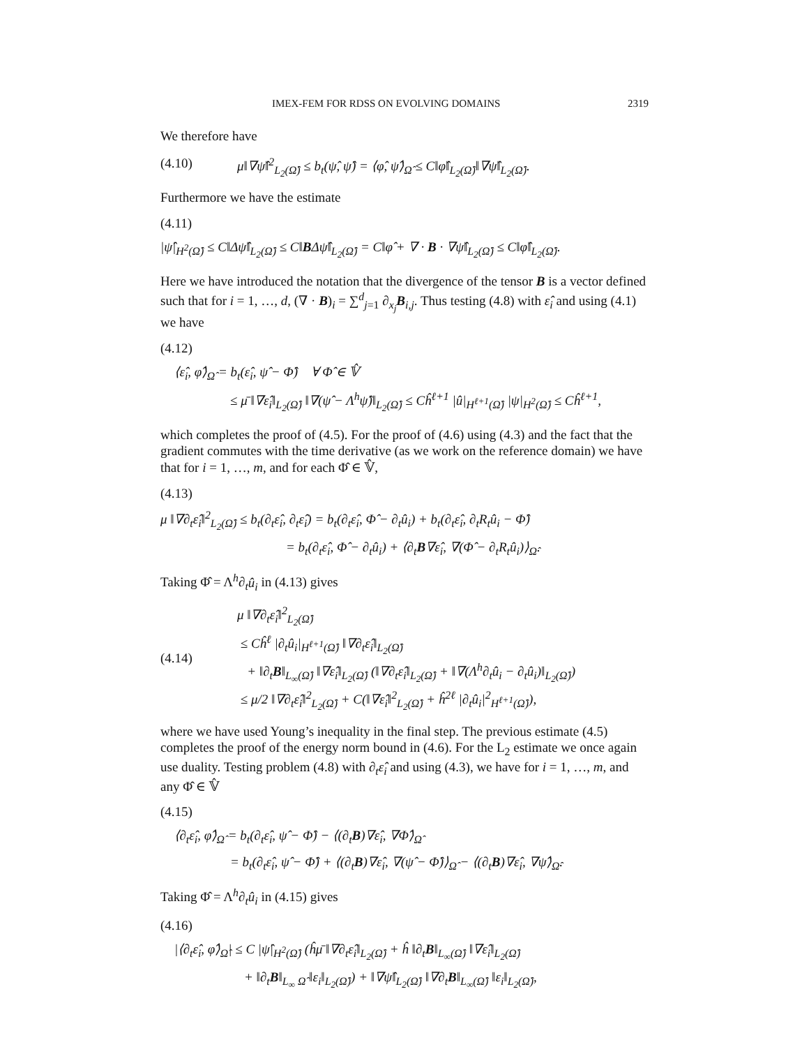IMEX-FEM FOR RDSS ON EVOLVING DOMAINS 2319
We therefore have
(4.10) μ‖∇ψ̂‖<sup>2</sup><sub>L<sub>2</sub>(Ω̂)</sub> ≤ b<sub>t</sub>(ψ̂, ψ̂) = ⟨φ̂, ψ̂⟩<sub>Ω̂</sub> ≤ C‖φ̂‖<sub>L<sub>2</sub>(Ω̂)</sub>‖∇ψ̂‖<sub>L<sub>2</sub>(Ω̂)</sub>.
Furthermore we have the estimate
(4.11)
|ψ̂|<sub>H<sup>2</sup>(Ω̂)</sub> ≤ C‖Δψ̂‖<sub>L<sub>2</sub>(Ω̂)</sub> ≤ C‖BΔψ̂‖<sub>L<sub>2</sub>(Ω̂)</sub> = C‖φ̂ + ∇ · B · ∇ψ̂‖<sub>L<sub>2</sub>(Ω̂)</sub> ≤ C‖φ̂‖<sub>L<sub>2</sub>(Ω̂)</sub>.
Here we have introduced the notation that the divergence of the tensor B is a vector defined such that for i = 1, …, d, (∇ · B)<sub>i</sub> = ∑<sup>d</sup><sub>j=1</sub> ∂<sub>x<sub>j</sub></sub>B<sub>i,j</sub>. Thus testing (4.8) with ε̂<sub>i</sub> and using (4.1) we have
(4.12)
⟨ε̂<sub>i</sub>, φ̂⟩<sub>Ω̂</sub> = b<sub>t</sub>(ε̂<sub>i</sub>, ψ̂ − Φ̂) ∀ Φ̂ ∈ 𝕍̂
≤ μ̄ ‖∇ε̂<sub>i</sub>‖<sub>L<sub>2</sub>(Ω̂)</sub> ‖∇(ψ̂ − Λ<sup>h</sup>ψ̂)‖<sub>L<sub>2</sub>(Ω̂)</sub> ≤ Cĥ<sup>ℓ+1</sup> |û|<sub>H<sup>ℓ+1</sup>(Ω̂)</sub> |ψ|<sub>H<sup>2</sup>(Ω̂)</sub> ≤ Cĥ<sup>ℓ+1</sup>,
which completes the proof of (4.5). For the proof of (4.6) using (4.3) and the fact that the gradient commutes with the time derivative (as we work on the reference domain) we have that for i = 1, …, m, and for each Φ̂ ∈ 𝕍̂,
(4.13)
μ ‖∇∂<sub>t</sub>ε̂<sub>i</sub>‖<sup>2</sup><sub>L<sub>2</sub>(Ω̂)</sub> ≤ b<sub>t</sub>(∂<sub>t</sub>ε̂<sub>i</sub>, ∂<sub>t</sub>ε̂<sub>i</sub>) = b<sub>t</sub>(∂<sub>t</sub>ε̂<sub>i</sub>, Φ̂ − ∂<sub>t</sub>û<sub>i</sub>) + b<sub>t</sub>(∂<sub>t</sub>ε̂<sub>i</sub>, ∂<sub>t</sub>R<sub>t</sub>û<sub>i</sub> − Φ̂)
= b<sub>t</sub>(∂<sub>t</sub>ε̂<sub>i</sub>, Φ̂ − ∂<sub>t</sub>û<sub>i</sub>) + ⟨∂<sub>t</sub>B∇ε̂<sub>i</sub>, ∇(Φ̂ − ∂<sub>t</sub>R<sub>t</sub>û<sub>i</sub>)⟩<sub>Ω̂</sub>.
Taking Φ̂ = Λ<sup>h</sup>∂<sub>t</sub>û<sub>i</sub> in (4.13) gives
(4.14) μ ‖∇∂<sub>t</sub>ε̂<sub>i</sub>‖<sup>2</sup><sub>L<sub>2</sub>(Ω̂)</sub>
≤ Cĥ<sup>ℓ</sup> |∂<sub>t</sub>û<sub>i</sub>|<sub>H<sup>ℓ+1</sup>(Ω̂)</sub> ‖∇∂<sub>t</sub>ε̂<sub>i</sub>‖<sub>L<sub>2</sub>(Ω̂)</sub>
+ ‖∂<sub>t</sub>B‖<sub>L<sub>∞</sub>(Ω̂)</sub> ‖∇ε̂<sub>i</sub>‖<sub>L<sub>2</sub>(Ω̂)</sub> (‖∇∂<sub>t</sub>ε̂<sub>i</sub>‖<sub>L<sub>2</sub>(Ω̂)</sub> + ‖∇(Λ<sup>h</sup>∂<sub>t</sub>û<sub>i</sub> − ∂<sub>t</sub>û<sub>i</sub>)‖<sub>L<sub>2</sub>(Ω̂)</sub>)
≤ μ/2 ‖∇∂<sub>t</sub>ε̂<sub>i</sub>‖<sup>2</sup><sub>L<sub>2</sub>(Ω̂)</sub> + C(‖∇ε̂<sub>i</sub>‖<sup>2</sup><sub>L<sub>2</sub>(Ω̂)</sub> + ĥ<sup>2ℓ</sup> |∂<sub>t</sub>û<sub>i</sub>|<sup>2</sup><sub>H<sup>ℓ+1</sup>(Ω̂)</sub>),
where we have used Young’s inequality in the final step. The previous estimate (4.5) completes the proof of the energy norm bound in (4.6). For the L<sub>2</sub> estimate we once again use duality. Testing problem (4.8) with ∂<sub>t</sub>ε̂<sub>i</sub> and using (4.3), we have for i = 1, …, m, and any Φ̂ ∈ 𝕍̂
(4.15)
⟨∂<sub>t</sub>ε̂<sub>i</sub>, φ̂⟩<sub>Ω̂</sub> = b<sub>t</sub>(∂<sub>t</sub>ε̂<sub>i</sub>, ψ̂ − Φ̂) − ⟨(∂<sub>t</sub>B)∇ε̂<sub>i</sub>, ∇Φ̂⟩<sub>Ω̂</sub>
= b<sub>t</sub>(∂<sub>t</sub>ε̂<sub>i</sub>, ψ̂ − Φ̂) + ⟨(∂<sub>t</sub>B)∇ε̂<sub>i</sub>, ∇(ψ̂ − Φ̂)⟩<sub>Ω̂</sub> − ⟨(∂<sub>t</sub>B)∇ε̂<sub>i</sub>, ∇ψ̂⟩<sub>Ω̂</sub>.
Taking Φ̂ = Λ<sup>h</sup>∂<sub>t</sub>û<sub>i</sub> in (4.15) gives
(4.16)
|⟨∂<sub>t</sub>ε̂<sub>i</sub>, φ̂⟩<sub>Ω̂</sub>| ≤ C |ψ̂|<sub>H<sup>2</sup>(Ω̂)</sub> (ĥμ̄ ‖∇∂<sub>t</sub>ε̂<sub>i</sub>‖<sub>L<sub>2</sub>(Ω̂)</sub> + ĥ ‖∂<sub>t</sub>B‖<sub>L<sub>∞</sub>(Ω̂)</sub> ‖∇ε̂<sub>i</sub>‖<sub>L<sub>2</sub>(Ω̂)</sub>
+ ‖∂<sub>t</sub>B‖<sub>L<sub>∞</sub> Ω̂</sub> ‖ε<sub>i</sub>‖<sub>L<sub>2</sub>(Ω̂)</sub>) + ‖∇ψ̂‖<sub>L<sub>2</sub>(Ω̂)</sub> ‖∇∂<sub>t</sub>B‖<sub>L<sub>∞</sub>(Ω̂)</sub> ‖ε<sub>i</sub>‖<sub>L<sub>2</sub>(Ω̂)</sub>,